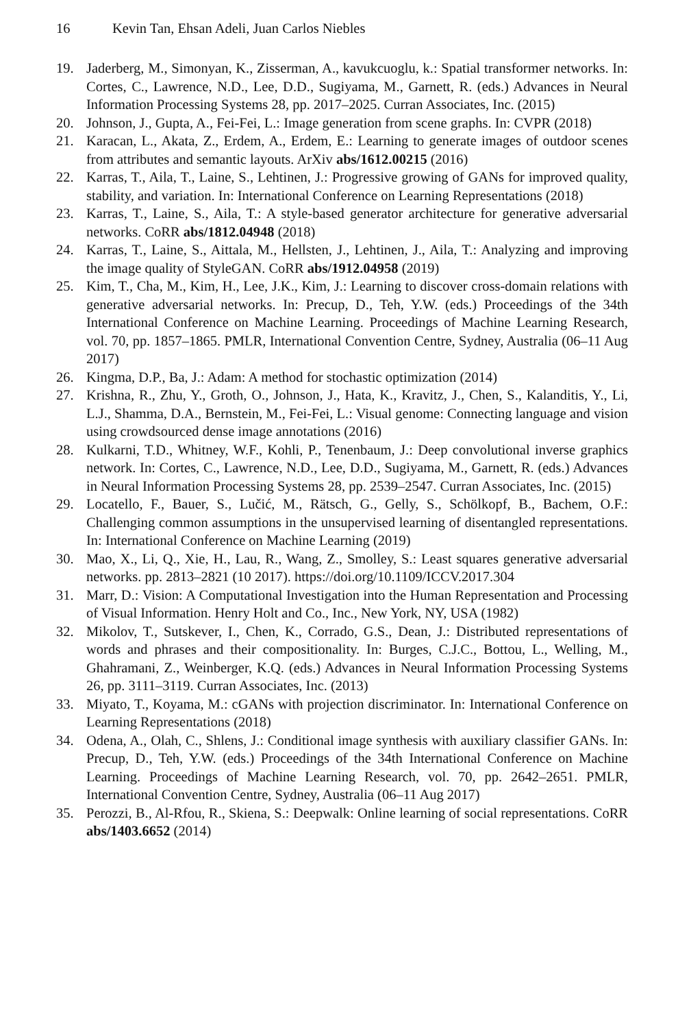16 Kevin Tan, Ehsan Adeli, Juan Carlos Niebles
19. Jaderberg, M., Simonyan, K., Zisserman, A., kavukcuoglu, k.: Spatial transformer networks. In: Cortes, C., Lawrence, N.D., Lee, D.D., Sugiyama, M., Garnett, R. (eds.) Advances in Neural Information Processing Systems 28, pp. 2017–2025. Curran Associates, Inc. (2015)
20. Johnson, J., Gupta, A., Fei-Fei, L.: Image generation from scene graphs. In: CVPR (2018)
21. Karacan, L., Akata, Z., Erdem, A., Erdem, E.: Learning to generate images of outdoor scenes from attributes and semantic layouts. ArXiv abs/1612.00215 (2016)
22. Karras, T., Aila, T., Laine, S., Lehtinen, J.: Progressive growing of GANs for improved quality, stability, and variation. In: International Conference on Learning Representations (2018)
23. Karras, T., Laine, S., Aila, T.: A style-based generator architecture for generative adversarial networks. CoRR abs/1812.04948 (2018)
24. Karras, T., Laine, S., Aittala, M., Hellsten, J., Lehtinen, J., Aila, T.: Analyzing and improving the image quality of StyleGAN. CoRR abs/1912.04958 (2019)
25. Kim, T., Cha, M., Kim, H., Lee, J.K., Kim, J.: Learning to discover cross-domain relations with generative adversarial networks. In: Precup, D., Teh, Y.W. (eds.) Proceedings of the 34th International Conference on Machine Learning. Proceedings of Machine Learning Research, vol. 70, pp. 1857–1865. PMLR, International Convention Centre, Sydney, Australia (06–11 Aug 2017)
26. Kingma, D.P., Ba, J.: Adam: A method for stochastic optimization (2014)
27. Krishna, R., Zhu, Y., Groth, O., Johnson, J., Hata, K., Kravitz, J., Chen, S., Kalanditis, Y., Li, L.J., Shamma, D.A., Bernstein, M., Fei-Fei, L.: Visual genome: Connecting language and vision using crowdsourced dense image annotations (2016)
28. Kulkarni, T.D., Whitney, W.F., Kohli, P., Tenenbaum, J.: Deep convolutional inverse graphics network. In: Cortes, C., Lawrence, N.D., Lee, D.D., Sugiyama, M., Garnett, R. (eds.) Advances in Neural Information Processing Systems 28, pp. 2539–2547. Curran Associates, Inc. (2015)
29. Locatello, F., Bauer, S., Lučić, M., Rätsch, G., Gelly, S., Schölkopf, B., Bachem, O.F.: Challenging common assumptions in the unsupervised learning of disentangled representations. In: International Conference on Machine Learning (2019)
30. Mao, X., Li, Q., Xie, H., Lau, R., Wang, Z., Smolley, S.: Least squares generative adversarial networks. pp. 2813–2821 (10 2017). https://doi.org/10.1109/ICCV.2017.304
31. Marr, D.: Vision: A Computational Investigation into the Human Representation and Processing of Visual Information. Henry Holt and Co., Inc., New York, NY, USA (1982)
32. Mikolov, T., Sutskever, I., Chen, K., Corrado, G.S., Dean, J.: Distributed representations of words and phrases and their compositionality. In: Burges, C.J.C., Bottou, L., Welling, M., Ghahramani, Z., Weinberger, K.Q. (eds.) Advances in Neural Information Processing Systems 26, pp. 3111–3119. Curran Associates, Inc. (2013)
33. Miyato, T., Koyama, M.: cGANs with projection discriminator. In: International Conference on Learning Representations (2018)
34. Odena, A., Olah, C., Shlens, J.: Conditional image synthesis with auxiliary classifier GANs. In: Precup, D., Teh, Y.W. (eds.) Proceedings of the 34th International Conference on Machine Learning. Proceedings of Machine Learning Research, vol. 70, pp. 2642–2651. PMLR, International Convention Centre, Sydney, Australia (06–11 Aug 2017)
35. Perozzi, B., Al-Rfou, R., Skiena, S.: Deepwalk: Online learning of social representations. CoRR abs/1403.6652 (2014)